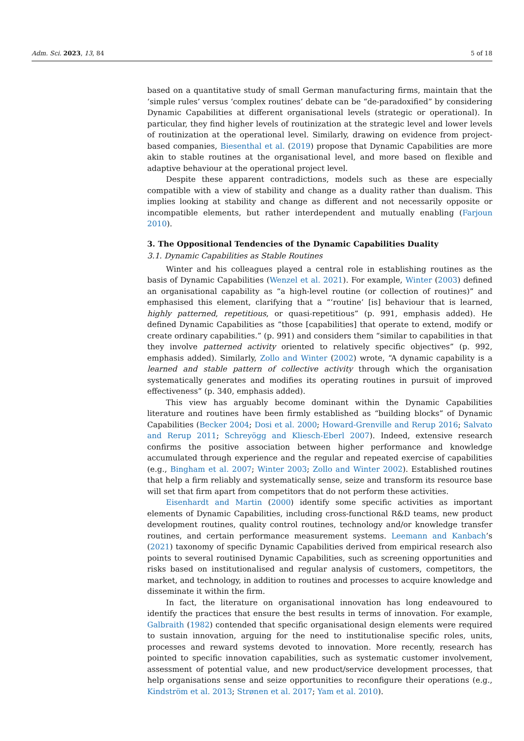Adm. Sci. 2023, 13, 84 5 of 18
based on a quantitative study of small German manufacturing firms, maintain that the ‘simple rules’ versus ‘complex routines’ debate can be “de-paradoxified” by considering Dynamic Capabilities at different organisational levels (strategic or operational). In particular, they find higher levels of routinization at the strategic level and lower levels of routinization at the operational level. Similarly, drawing on evidence from project-based companies, Biesenthal et al. (2019) propose that Dynamic Capabilities are more akin to stable routines at the organisational level, and more based on flexible and adaptive behaviour at the operational project level.
Despite these apparent contradictions, models such as these are especially compatible with a view of stability and change as a duality rather than dualism. This implies looking at stability and change as different and not necessarily opposite or incompatible elements, but rather interdependent and mutually enabling (Farjoun 2010).
3. The Oppositional Tendencies of the Dynamic Capabilities Duality
3.1. Dynamic Capabilities as Stable Routines
Winter and his colleagues played a central role in establishing routines as the basis of Dynamic Capabilities (Wenzel et al. 2021). For example, Winter (2003) defined an organisational capability as “a high-level routine (or collection of routines)” and emphasised this element, clarifying that a “‘routine’ [is] behaviour that is learned, highly patterned, repetitious, or quasi-repetitious” (p. 991, emphasis added). He defined Dynamic Capabilities as “those [capabilities] that operate to extend, modify or create ordinary capabilities.” (p. 991) and considers them “similar to capabilities in that they involve patterned activity oriented to relatively specific objectives” (p. 992, emphasis added). Similarly, Zollo and Winter (2002) wrote, “A dynamic capability is a learned and stable pattern of collective activity through which the organisation systematically generates and modifies its operating routines in pursuit of improved effectiveness” (p. 340, emphasis added).
This view has arguably become dominant within the Dynamic Capabilities literature and routines have been firmly established as “building blocks” of Dynamic Capabilities (Becker 2004; Dosi et al. 2000; Howard-Grenville and Rerup 2016; Salvato and Rerup 2011; Schreyögg and Kliesch-Eberl 2007). Indeed, extensive research confirms the positive association between higher performance and knowledge accumulated through experience and the regular and repeated exercise of capabilities (e.g., Bingham et al. 2007; Winter 2003; Zollo and Winter 2002). Established routines that help a firm reliably and systematically sense, seize and transform its resource base will set that firm apart from competitors that do not perform these activities.
Eisenhardt and Martin (2000) identify some specific activities as important elements of Dynamic Capabilities, including cross-functional R&D teams, new product development routines, quality control routines, technology and/or knowledge transfer routines, and certain performance measurement systems. Leemann and Kanbach’s (2021) taxonomy of specific Dynamic Capabilities derived from empirical research also points to several routinised Dynamic Capabilities, such as screening opportunities and risks based on institutionalised and regular analysis of customers, competitors, the market, and technology, in addition to routines and processes to acquire knowledge and disseminate it within the firm.
In fact, the literature on organisational innovation has long endeavoured to identify the practices that ensure the best results in terms of innovation. For example, Galbraith (1982) contended that specific organisational design elements were required to sustain innovation, arguing for the need to institutionalise specific roles, units, processes and reward systems devoted to innovation. More recently, research has pointed to specific innovation capabilities, such as systematic customer involvement, assessment of potential value, and new product/service development processes, that help organisations sense and seize opportunities to reconfigure their operations (e.g., Kindström et al. 2013; Strønen et al. 2017; Yam et al. 2010).